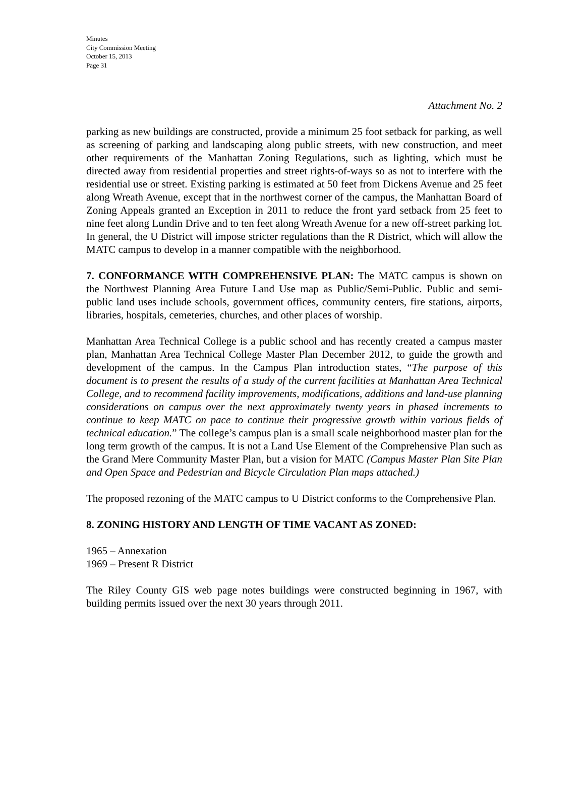Minutes
City Commission Meeting
October 15, 2013
Page 31
Attachment No. 2
parking as new buildings are constructed, provide a minimum 25 foot setback for parking, as well as screening of parking and landscaping along public streets, with new construction, and meet other requirements of the Manhattan Zoning Regulations, such as lighting, which must be directed away from residential properties and street rights-of-ways so as not to interfere with the residential use or street. Existing parking is estimated at 50 feet from Dickens Avenue and 25 feet along Wreath Avenue, except that in the northwest corner of the campus, the Manhattan Board of Zoning Appeals granted an Exception in 2011 to reduce the front yard setback from 25 feet to nine feet along Lundin Drive and to ten feet along Wreath Avenue for a new off-street parking lot. In general, the U District will impose stricter regulations than the R District, which will allow the MATC campus to develop in a manner compatible with the neighborhood.
7. CONFORMANCE WITH COMPREHENSIVE PLAN: The MATC campus is shown on the Northwest Planning Area Future Land Use map as Public/Semi-Public. Public and semi-public land uses include schools, government offices, community centers, fire stations, airports, libraries, hospitals, cemeteries, churches, and other places of worship.
Manhattan Area Technical College is a public school and has recently created a campus master plan, Manhattan Area Technical College Master Plan December 2012, to guide the growth and development of the campus. In the Campus Plan introduction states, “The purpose of this document is to present the results of a study of the current facilities at Manhattan Area Technical College, and to recommend facility improvements, modifications, additions and land-use planning considerations on campus over the next approximately twenty years in phased increments to continue to keep MATC on pace to continue their progressive growth within various fields of technical education.” The college’s campus plan is a small scale neighborhood master plan for the long term growth of the campus. It is not a Land Use Element of the Comprehensive Plan such as the Grand Mere Community Master Plan, but a vision for MATC (Campus Master Plan Site Plan and Open Space and Pedestrian and Bicycle Circulation Plan maps attached.)
The proposed rezoning of the MATC campus to U District conforms to the Comprehensive Plan.
8. ZONING HISTORY AND LENGTH OF TIME VACANT AS ZONED:
1965 – Annexation
1969 – Present R District
The Riley County GIS web page notes buildings were constructed beginning in 1967, with building permits issued over the next 30 years through 2011.